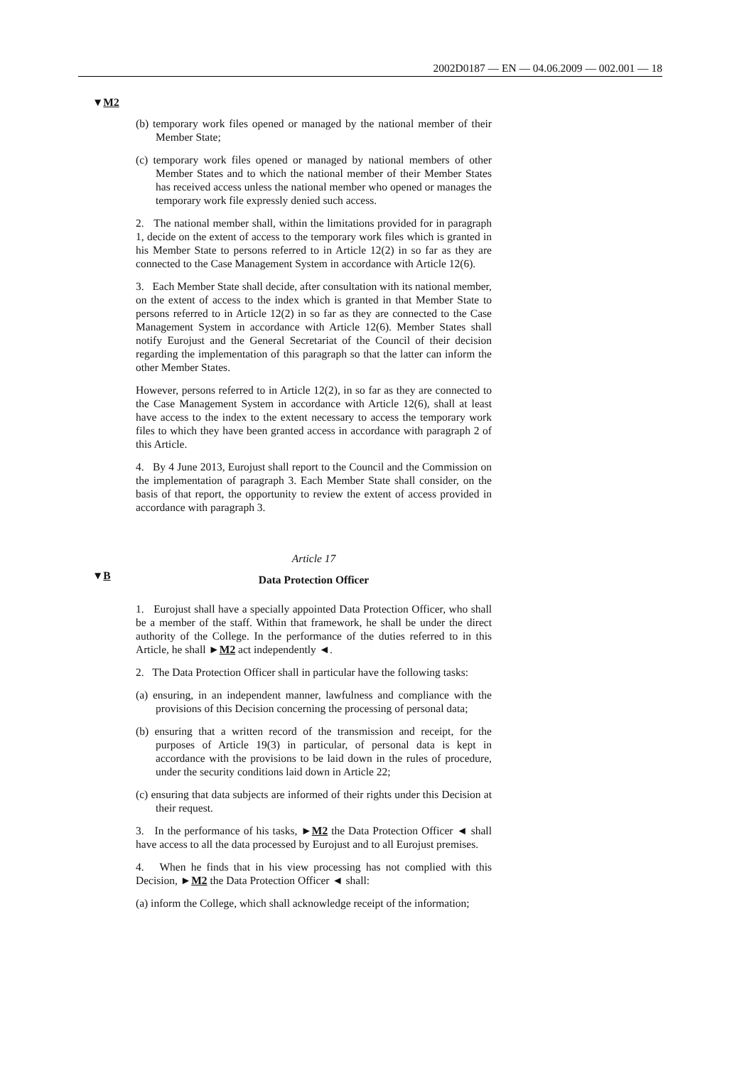2002D0187 — EN — 04.06.2009 — 002.001 — 18
▼M2
▼B
(b) temporary work files opened or managed by the national member of their Member State;
(c) temporary work files opened or managed by national members of other Member States and to which the national member of their Member States has received access unless the national member who opened or manages the temporary work file expressly denied such access.
2. The national member shall, within the limitations provided for in paragraph 1, decide on the extent of access to the temporary work files which is granted in his Member State to persons referred to in Article 12(2) in so far as they are connected to the Case Management System in accordance with Article 12(6).
3. Each Member State shall decide, after consultation with its national member, on the extent of access to the index which is granted in that Member State to persons referred to in Article 12(2) in so far as they are connected to the Case Management System in accordance with Article 12(6). Member States shall notify Eurojust and the General Secretariat of the Council of their decision regarding the implementation of this paragraph so that the latter can inform the other Member States.
However, persons referred to in Article 12(2), in so far as they are connected to the Case Management System in accordance with Article 12(6), shall at least have access to the index to the extent necessary to access the temporary work files to which they have been granted access in accordance with paragraph 2 of this Article.
4. By 4 June 2013, Eurojust shall report to the Council and the Commission on the implementation of paragraph 3. Each Member State shall consider, on the basis of that report, the opportunity to review the extent of access provided in accordance with paragraph 3.
Article 17
Data Protection Officer
1. Eurojust shall have a specially appointed Data Protection Officer, who shall be a member of the staff. Within that framework, he shall be under the direct authority of the College. In the performance of the duties referred to in this Article, he shall ►M2 act independently ◄.
2. The Data Protection Officer shall in particular have the following tasks:
(a) ensuring, in an independent manner, lawfulness and compliance with the provisions of this Decision concerning the processing of personal data;
(b) ensuring that a written record of the transmission and receipt, for the purposes of Article 19(3) in particular, of personal data is kept in accordance with the provisions to be laid down in the rules of procedure, under the security conditions laid down in Article 22;
(c) ensuring that data subjects are informed of their rights under this Decision at their request.
3. In the performance of his tasks, ►M2 the Data Protection Officer ◄ shall have access to all the data processed by Eurojust and to all Eurojust premises.
4. When he finds that in his view processing has not complied with this Decision, ►M2 the Data Protection Officer ◄ shall:
(a) inform the College, which shall acknowledge receipt of the information;